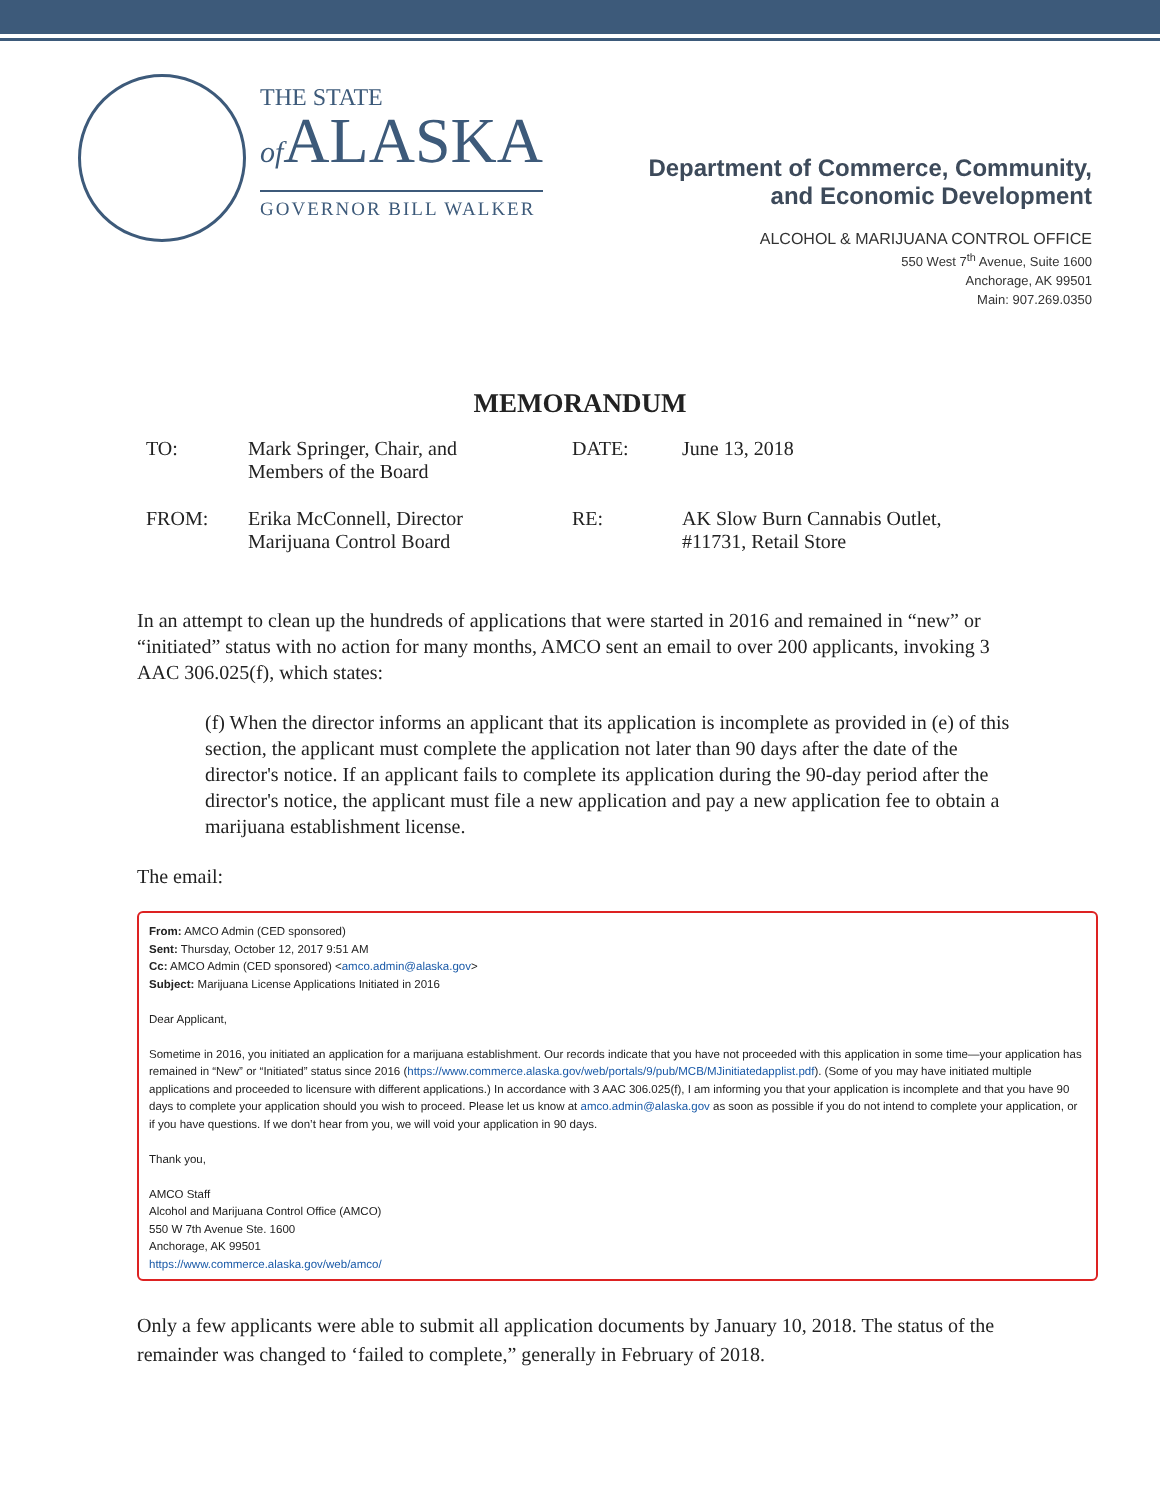THE STATE
of ALASKA
GOVERNOR BILL WALKER
Department of Commerce, Community,
and Economic Development
ALCOHOL & MARIJUANA CONTROL OFFICE
550 West 7<sup>th</sup> Avenue, Suite 1600
Anchorage, AK 99501
Main: 907.269.0350
MEMORANDUM
| TO: | Mark Springer, Chair, and Members of the Board | DATE: | June 13, 2018 |
| FROM: | Erika McConnell, Director Marijuana Control Board | RE: | AK Slow Burn Cannabis Outlet, #11731, Retail Store |
In an attempt to clean up the hundreds of applications that were started in 2016 and remained in “new” or “initiated” status with no action for many months, AMCO sent an email to over 200 applicants, invoking 3 AAC 306.025(f), which states:
(f) When the director informs an applicant that its application is incomplete as provided in (e) of this section, the applicant must complete the application not later than 90 days after the date of the director's notice. If an applicant fails to complete its application during the 90-day period after the director's notice, the applicant must file a new application and pay a new application fee to obtain a marijuana establishment license.
The email:
From: AMCO Admin (CED sponsored)
Sent: Thursday, October 12, 2017 9:51 AM
Cc: AMCO Admin (CED sponsored) <amco.admin@alaska.gov>
Subject: Marijuana License Applications Initiated in 2016
Dear Applicant,
Sometime in 2016, you initiated an application for a marijuana establishment. Our records indicate that you have not proceeded with this application in some time—your application has remained in “New” or “Initiated” status since 2016 (https://www.commerce.alaska.gov/web/portals/9/pub/MCB/MJinitiatedapplist.pdf). (Some of you may have initiated multiple applications and proceeded to licensure with different applications.) In accordance with 3 AAC 306.025(f), I am informing you that your application is incomplete and that you have 90 days to complete your application should you wish to proceed. Please let us know at amco.admin@alaska.gov as soon as possible if you do not intend to complete your application, or if you have questions. If we don’t hear from you, we will void your application in 90 days.
Thank you,
AMCO Staff
Alcohol and Marijuana Control Office (AMCO)
550 W 7th Avenue Ste. 1600
Anchorage, AK 99501
https://www.commerce.alaska.gov/web/amco/
Only a few applicants were able to submit all application documents by January 10, 2018. The status of the remainder was changed to ‘failed to complete,” generally in February of 2018.